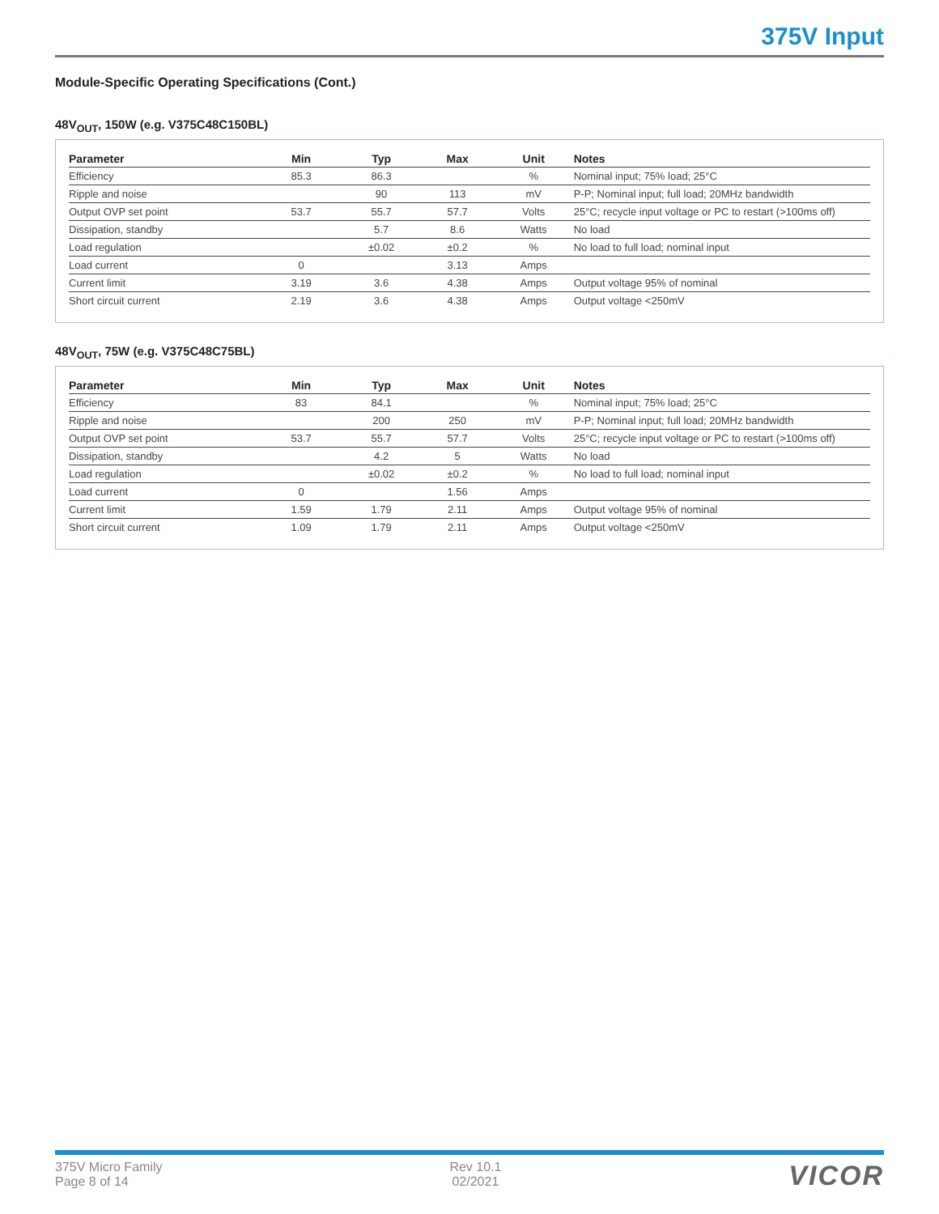375V Input
Module-Specific Operating Specifications (Cont.)
48V<sub>OUT</sub>, 150W (e.g. V375C48C150BL)
| Parameter | Min | Typ | Max | Unit | Notes |
| --- | --- | --- | --- | --- | --- |
| Efficiency | 85.3 | 86.3 | | % | Nominal input; 75% load; 25°C |
| Ripple and noise | | 90 | 113 | mV | P-P; Nominal input; full load; 20MHz bandwidth |
| Output OVP set point | 53.7 | 55.7 | 57.7 | Volts | 25°C; recycle input voltage or PC to restart (>100ms off) |
| Dissipation, standby | | 5.7 | 8.6 | Watts | No load |
| Load regulation | | ±0.02 | ±0.2 | % | No load to full load; nominal input |
| Load current | 0 | | 3.13 | Amps | |
| Current limit | 3.19 | 3.6 | 4.38 | Amps | Output voltage 95% of nominal |
| Short circuit current | 2.19 | 3.6 | 4.38 | Amps | Output voltage <250mV |
48V<sub>OUT</sub>, 75W (e.g. V375C48C75BL)
| Parameter | Min | Typ | Max | Unit | Notes |
| --- | --- | --- | --- | --- | --- |
| Efficiency | 83 | 84.1 | | % | Nominal input; 75% load; 25°C |
| Ripple and noise | | 200 | 250 | mV | P-P; Nominal input; full load; 20MHz bandwidth |
| Output OVP set point | 53.7 | 55.7 | 57.7 | Volts | 25°C; recycle input voltage or PC to restart (>100ms off) |
| Dissipation, standby | | 4.2 | 5 | Watts | No load |
| Load regulation | | ±0.02 | ±0.2 | % | No load to full load; nominal input |
| Load current | 0 | | 1.56 | Amps | |
| Current limit | 1.59 | 1.79 | 2.11 | Amps | Output voltage 95% of nominal |
| Short circuit current | 1.09 | 1.79 | 2.11 | Amps | Output voltage <250mV |
375V Micro Family
Page 8 of 14
Rev 10.1
02/2021
VICOR